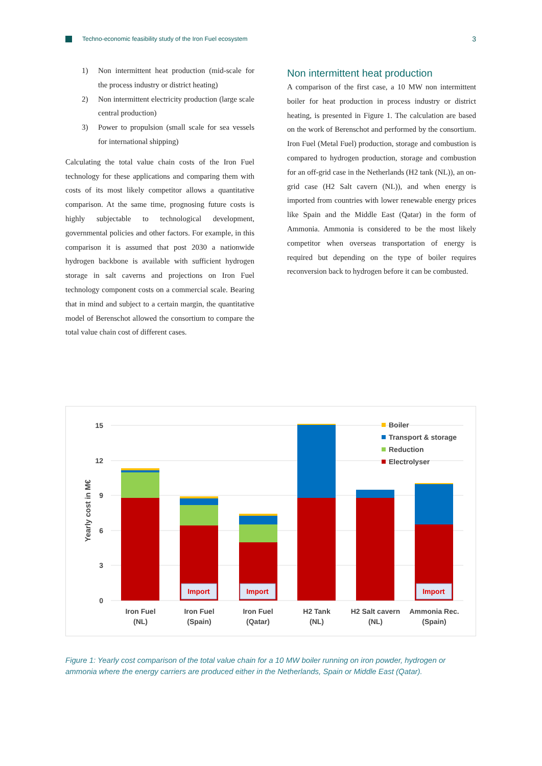Techno-economic feasibility study of the Iron Fuel ecosystem 3
1) Non intermittent heat production (mid-scale for the process industry or district heating)
2) Non intermittent electricity production (large scale central production)
3) Power to propulsion (small scale for sea vessels for international shipping)
Calculating the total value chain costs of the Iron Fuel technology for these applications and comparing them with costs of its most likely competitor allows a quantitative comparison. At the same time, prognosing future costs is highly subjectable to technological development, governmental policies and other factors. For example, in this comparison it is assumed that post 2030 a nationwide hydrogen backbone is available with sufficient hydrogen storage in salt caverns and projections on Iron Fuel technology component costs on a commercial scale. Bearing that in mind and subject to a certain margin, the quantitative model of Berenschot allowed the consortium to compare the total value chain cost of different cases.
Non intermittent heat production
A comparison of the first case, a 10 MW non intermittent boiler for heat production in process industry or district heating, is presented in Figure 1. The calculation are based on the work of Berenschot and performed by the consortium. Iron Fuel (Metal Fuel) production, storage and combustion is compared to hydrogen production, storage and combustion for an off-grid case in the Netherlands (H2 tank (NL)), an on-grid case (H2 Salt cavern (NL)), and when energy is imported from countries with lower renewable energy prices like Spain and the Middle East (Qatar) in the form of Ammonia. Ammonia is considered to be the most likely competitor when overseas transportation of energy is required but depending on the type of boiler requires reconversion back to hydrogen before it can be combusted.
15
12
9
6
3
0
Yearly cost in M€
Import
Import
Import
Iron Fuel
(NL)
Iron Fuel
(Spain)
Iron Fuel
(Qatar)
H2 Tank
(NL)
H2 Salt cavern
(NL)
Ammonia Rec.
(Spain)
Boiler
Transport & storage
Reduction
Electrolyser
Figure 1: Yearly cost comparison of the total value chain for a 10 MW boiler running on iron powder, hydrogen or ammonia where the energy carriers are produced either in the Netherlands, Spain or Middle East (Qatar).